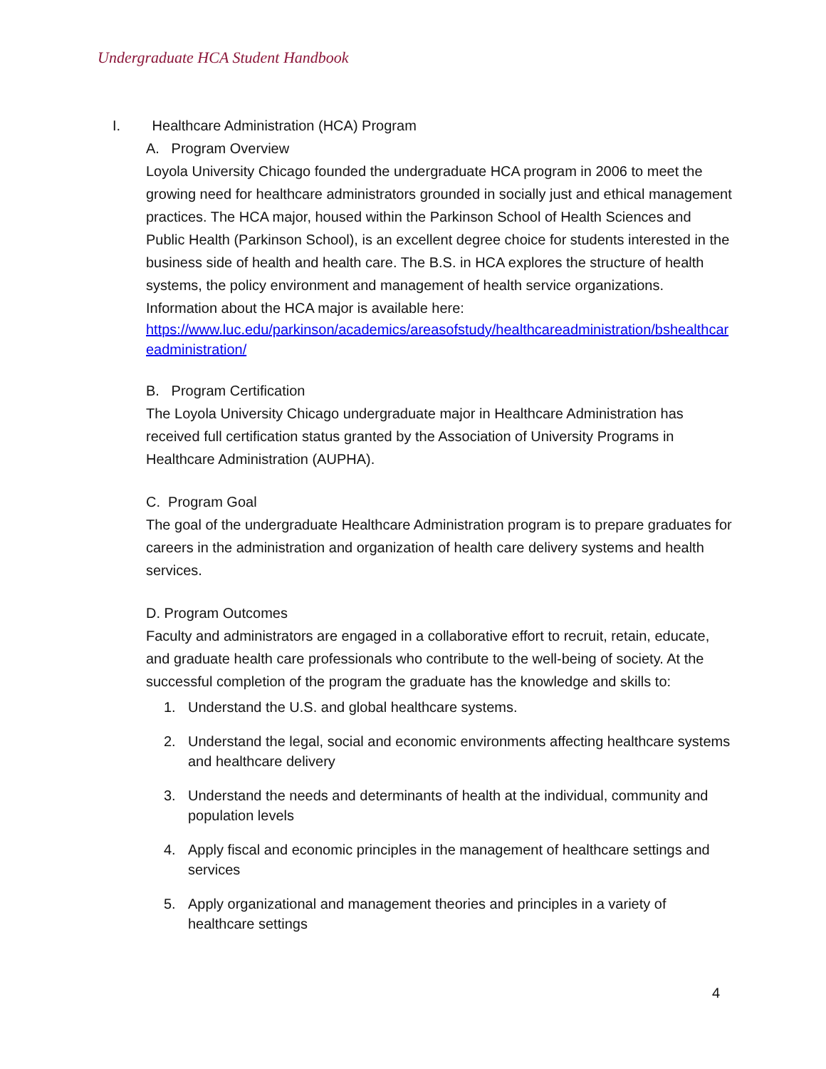Undergraduate HCA Student Handbook
I. Healthcare Administration (HCA) Program
A. Program Overview
Loyola University Chicago founded the undergraduate HCA program in 2006 to meet the growing need for healthcare administrators grounded in socially just and ethical management practices. The HCA major, housed within the Parkinson School of Health Sciences and Public Health (Parkinson School), is an excellent degree choice for students interested in the business side of health and health care. The B.S. in HCA explores the structure of health systems, the policy environment and management of health service organizations. Information about the HCA major is available here:
https://www.luc.edu/parkinson/academics/areasofstudy/healthcareadministration/bshealthcareadministration/
B. Program Certification
The Loyola University Chicago undergraduate major in Healthcare Administration has received full certification status granted by the Association of University Programs in Healthcare Administration (AUPHA).
C. Program Goal
The goal of the undergraduate Healthcare Administration program is to prepare graduates for careers in the administration and organization of health care delivery systems and health services.
D. Program Outcomes
Faculty and administrators are engaged in a collaborative effort to recruit, retain, educate, and graduate health care professionals who contribute to the well-being of society. At the successful completion of the program the graduate has the knowledge and skills to:
1. Understand the U.S. and global healthcare systems.
2. Understand the legal, social and economic environments affecting healthcare systems and healthcare delivery
3. Understand the needs and determinants of health at the individual, community and population levels
4. Apply fiscal and economic principles in the management of healthcare settings and services
5. Apply organizational and management theories and principles in a variety of healthcare settings
4